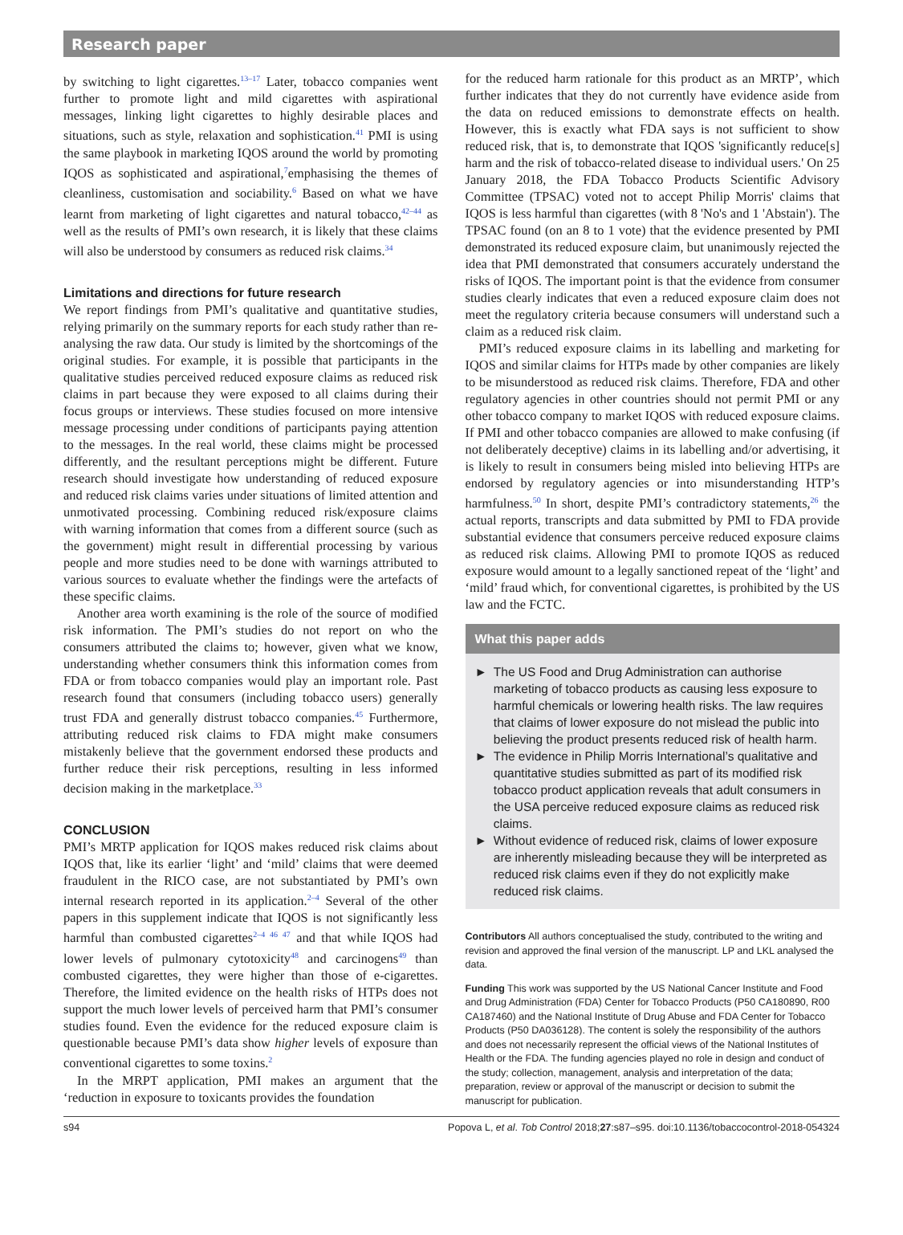Research paper
by switching to light cigarettes.<sup>13–17</sup> Later, tobacco companies went further to promote light and mild cigarettes with aspirational messages, linking light cigarettes to highly desirable places and situations, such as style, relaxation and sophistication.<sup>41</sup> PMI is using the same playbook in marketing IQOS around the world by promoting IQOS as sophisticated and aspirational,<sup>7</sup>emphasising the themes of cleanliness, customisation and sociability.<sup>6</sup> Based on what we have learnt from marketing of light cigarettes and natural tobacco,<sup>42–44</sup> as well as the results of PMI’s own research, it is likely that these claims will also be understood by consumers as reduced risk claims.<sup>34</sup>
Limitations and directions for future research
We report findings from PMI’s qualitative and quantitative studies, relying primarily on the summary reports for each study rather than re-analysing the raw data. Our study is limited by the shortcomings of the original studies. For example, it is possible that participants in the qualitative studies perceived reduced exposure claims as reduced risk claims in part because they were exposed to all claims during their focus groups or interviews. These studies focused on more intensive message processing under conditions of participants paying attention to the messages. In the real world, these claims might be processed differently, and the resultant perceptions might be different. Future research should investigate how understanding of reduced exposure and reduced risk claims varies under situations of limited attention and unmotivated processing. Combining reduced risk/exposure claims with warning information that comes from a different source (such as the government) might result in differential processing by various people and more studies need to be done with warnings attributed to various sources to evaluate whether the findings were the artefacts of these specific claims.
Another area worth examining is the role of the source of modified risk information. The PMI’s studies do not report on who the consumers attributed the claims to; however, given what we know, understanding whether consumers think this information comes from FDA or from tobacco companies would play an important role. Past research found that consumers (including tobacco users) generally trust FDA and generally distrust tobacco companies.<sup>45</sup> Furthermore, attributing reduced risk claims to FDA might make consumers mistakenly believe that the government endorsed these products and further reduce their risk perceptions, resulting in less informed decision making in the marketplace.<sup>33</sup>
CONCLUSION
PMI’s MRTP application for IQOS makes reduced risk claims about IQOS that, like its earlier ‘light’ and ‘mild’ claims that were deemed fraudulent in the RICO case, are not substantiated by PMI’s own internal research reported in its application.<sup>2–4</sup> Several of the other papers in this supplement indicate that IQOS is not significantly less harmful than combusted cigarettes<sup>2–4 46 47</sup> and that while IQOS had lower levels of pulmonary cytotoxicity<sup>48</sup> and carcinogens<sup>49</sup> than combusted cigarettes, they were higher than those of e-cigarettes. Therefore, the limited evidence on the health risks of HTPs does not support the much lower levels of perceived harm that PMI’s consumer studies found. Even the evidence for the reduced exposure claim is questionable because PMI’s data show higher levels of exposure than conventional cigarettes to some toxins.<sup>2</sup>
In the MRPT application, PMI makes an argument that the ‘reduction in exposure to toxicants provides the foundation
for the reduced harm rationale for this product as an MRTP’, which further indicates that they do not currently have evidence aside from the data on reduced emissions to demonstrate effects on health. However, this is exactly what FDA says is not sufficient to show reduced risk, that is, to demonstrate that IQOS 'significantly reduce[s] harm and the risk of tobacco-related disease to individual users.' On 25 January 2018, the FDA Tobacco Products Scientific Advisory Committee (TPSAC) voted not to accept Philip Morris' claims that IQOS is less harmful than cigarettes (with 8 'No's and 1 'Abstain'). The TPSAC found (on an 8 to 1 vote) that the evidence presented by PMI demonstrated its reduced exposure claim, but unanimously rejected the idea that PMI demonstrated that consumers accurately understand the risks of IQOS. The important point is that the evidence from consumer studies clearly indicates that even a reduced exposure claim does not meet the regulatory criteria because consumers will understand such a claim as a reduced risk claim.
PMI’s reduced exposure claims in its labelling and marketing for IQOS and similar claims for HTPs made by other companies are likely to be misunderstood as reduced risk claims. Therefore, FDA and other regulatory agencies in other countries should not permit PMI or any other tobacco company to market IQOS with reduced exposure claims. If PMI and other tobacco companies are allowed to make confusing (if not deliberately deceptive) claims in its labelling and/or advertising, it is likely to result in consumers being misled into believing HTPs are endorsed by regulatory agencies or into misunderstanding HTP’s harmfulness.<sup>50</sup> In short, despite PMI’s contradictory statements,<sup>26</sup> the actual reports, transcripts and data submitted by PMI to FDA provide substantial evidence that consumers perceive reduced exposure claims as reduced risk claims. Allowing PMI to promote IQOS as reduced exposure would amount to a legally sanctioned repeat of the ‘light’ and ‘mild’ fraud which, for conventional cigarettes, is prohibited by the US law and the FCTC.
What this paper adds
► The US Food and Drug Administration can authorise marketing of tobacco products as causing less exposure to harmful chemicals or lowering health risks. The law requires that claims of lower exposure do not mislead the public into believing the product presents reduced risk of health harm.
► The evidence in Philip Morris International’s qualitative and quantitative studies submitted as part of its modified risk tobacco product application reveals that adult consumers in the USA perceive reduced exposure claims as reduced risk claims.
► Without evidence of reduced risk, claims of lower exposure are inherently misleading because they will be interpreted as reduced risk claims even if they do not explicitly make reduced risk claims.
Contributors All authors conceptualised the study, contributed to the writing and revision and approved the final version of the manuscript. LP and LKL analysed the data.
Funding This work was supported by the US National Cancer Institute and Food and Drug Administration (FDA) Center for Tobacco Products (P50 CA180890, R00 CA187460) and the National Institute of Drug Abuse and FDA Center for Tobacco Products (P50 DA036128). The content is solely the responsibility of the authors and does not necessarily represent the official views of the National Institutes of Health or the FDA. The funding agencies played no role in design and conduct of the study; collection, management, analysis and interpretation of the data; preparation, review or approval of the manuscript or decision to submit the manuscript for publication.
s94 Popova L, et al. Tob Control 2018;27:s87–s95. doi:10.1136/tobaccocontrol-2018-054324